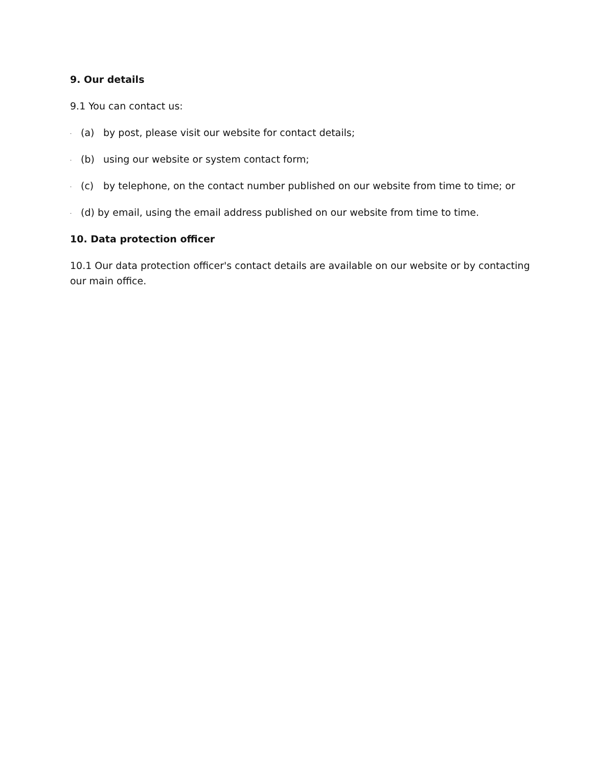9. Our details
9.1 You can contact us:
. (a) by post, please visit our website for contact details;
. (b) using our website or system contact form;
. (c) by telephone, on the contact number published on our website from time to time; or
. (d) by email, using the email address published on our website from time to time.
10. Data protection officer
10.1 Our data protection officer's contact details are available on our website or by contacting our main office.